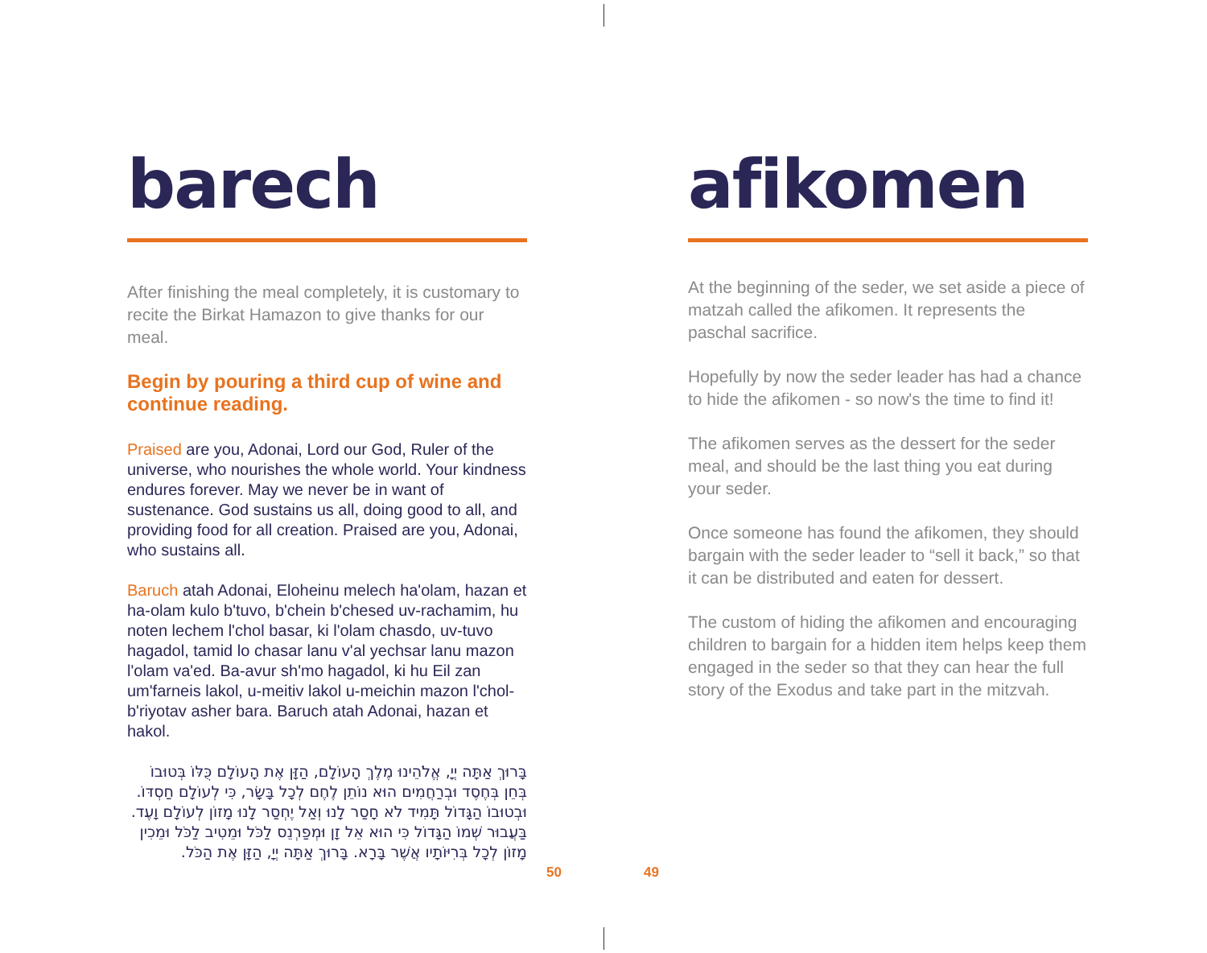barech
After finishing the meal completely, it is customary to recite the Birkat Hamazon to give thanks for our meal.
Begin by pouring a third cup of wine and continue reading.
Praised are you, Adonai, Lord our God, Ruler of the universe, who nourishes the whole world. Your kindness endures forever. May we never be in want of sustenance. God sustains us all, doing good to all, and providing food for all creation. Praised are you, Adonai, who sustains all.
Baruch atah Adonai, Eloheinu melech ha'olam, hazan et ha-olam kulo b'tuvo, b'chein b'chesed uv-rachamim, hu noten lechem l'chol basar, ki l'olam chasdo, uv-tuvo hagadol, tamid lo chasar lanu v'al yechsar lanu mazon l'olam va'ed. Ba-avur sh'mo hagadol, ki hu Eil zan um'farneis lakol, u-meitiv lakol u-meichin mazon l'chol-b'riyotav asher bara. Baruch atah Adonai, hazan et hakol.
בָּרוּךְ אַתָּה יְיָ, אֱלֹהֵינוּ מֶלֶךְ הָעוֹלָם, הַזָּן אֶת הָעוֹלָם כֻּלּוֹ בְּטוּבוֹ בְּחֵן בְּחֶסֶד וּבְרַחֲמִים הוּא נוֹתֵן לֶחֶם לְכָל בָּשָׂר, כִּי לְעוֹלָם חַסְדּוֹ. וּבְטוּבוֹ הַגָּדוֹל תָּמִיד לֹא חָסַר לָנוּ וְאַל יֶחְסַר לָנוּ מָזוֹן לְעוֹלָם וָעֶד. בַּעֲבוּר שְׁמוֹ הַגָּדוֹל כִּי הוּא אֵל זָן וּמְפַרְנֵס לַכֹּל וּמֵטִיב לַכֹּל וּמֵכִין מָזוֹן לְכָל בְּרִיּוֹתָיו אֲשֶׁר בָּרָא. בָּרוּךְ אַתָּה יְיָ, הַזָּן אֶת הַכֹּל.
afikomen
At the beginning of the seder, we set aside a piece of matzah called the afikomen. It represents the paschal sacrifice.
Hopefully by now the seder leader has had a chance to hide the afikomen - so now's the time to find it!
The afikomen serves as the dessert for the seder meal, and should be the last thing you eat during your seder.
Once someone has found the afikomen, they should bargain with the seder leader to “sell it back,” so that it can be distributed and eaten for dessert.
The custom of hiding the afikomen and encouraging children to bargain for a hidden item helps keep them engaged in the seder so that they can hear the full story of the Exodus and take part in the mitzvah.
50 49